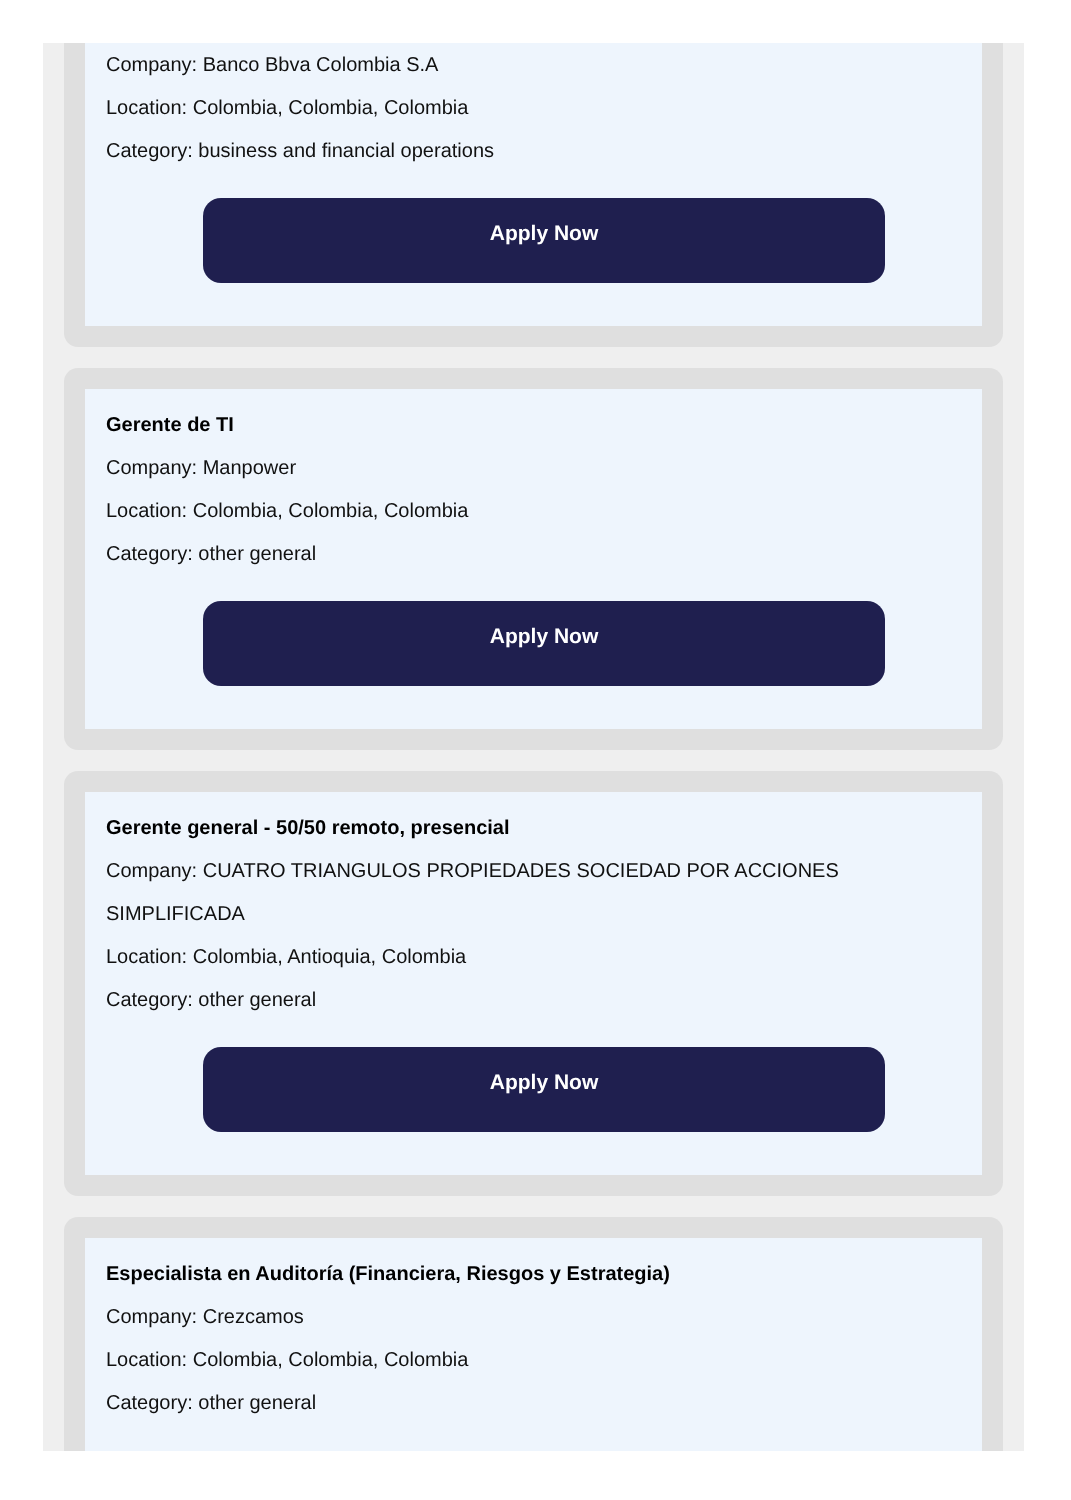Company: Banco Bbva Colombia S.A
Location: Colombia, Colombia, Colombia
Category: business and financial operations
Apply Now
Gerente de TI
Company: Manpower
Location: Colombia, Colombia, Colombia
Category: other general
Apply Now
Gerente general - 50/50 remoto, presencial
Company: CUATRO TRIANGULOS PROPIEDADES SOCIEDAD POR ACCIONES SIMPLIFICADA
Location: Colombia, Antioquia, Colombia
Category: other general
Apply Now
Especialista en Auditoría (Financiera, Riesgos y Estrategia)
Company: Crezcamos
Location: Colombia, Colombia, Colombia
Category: other general